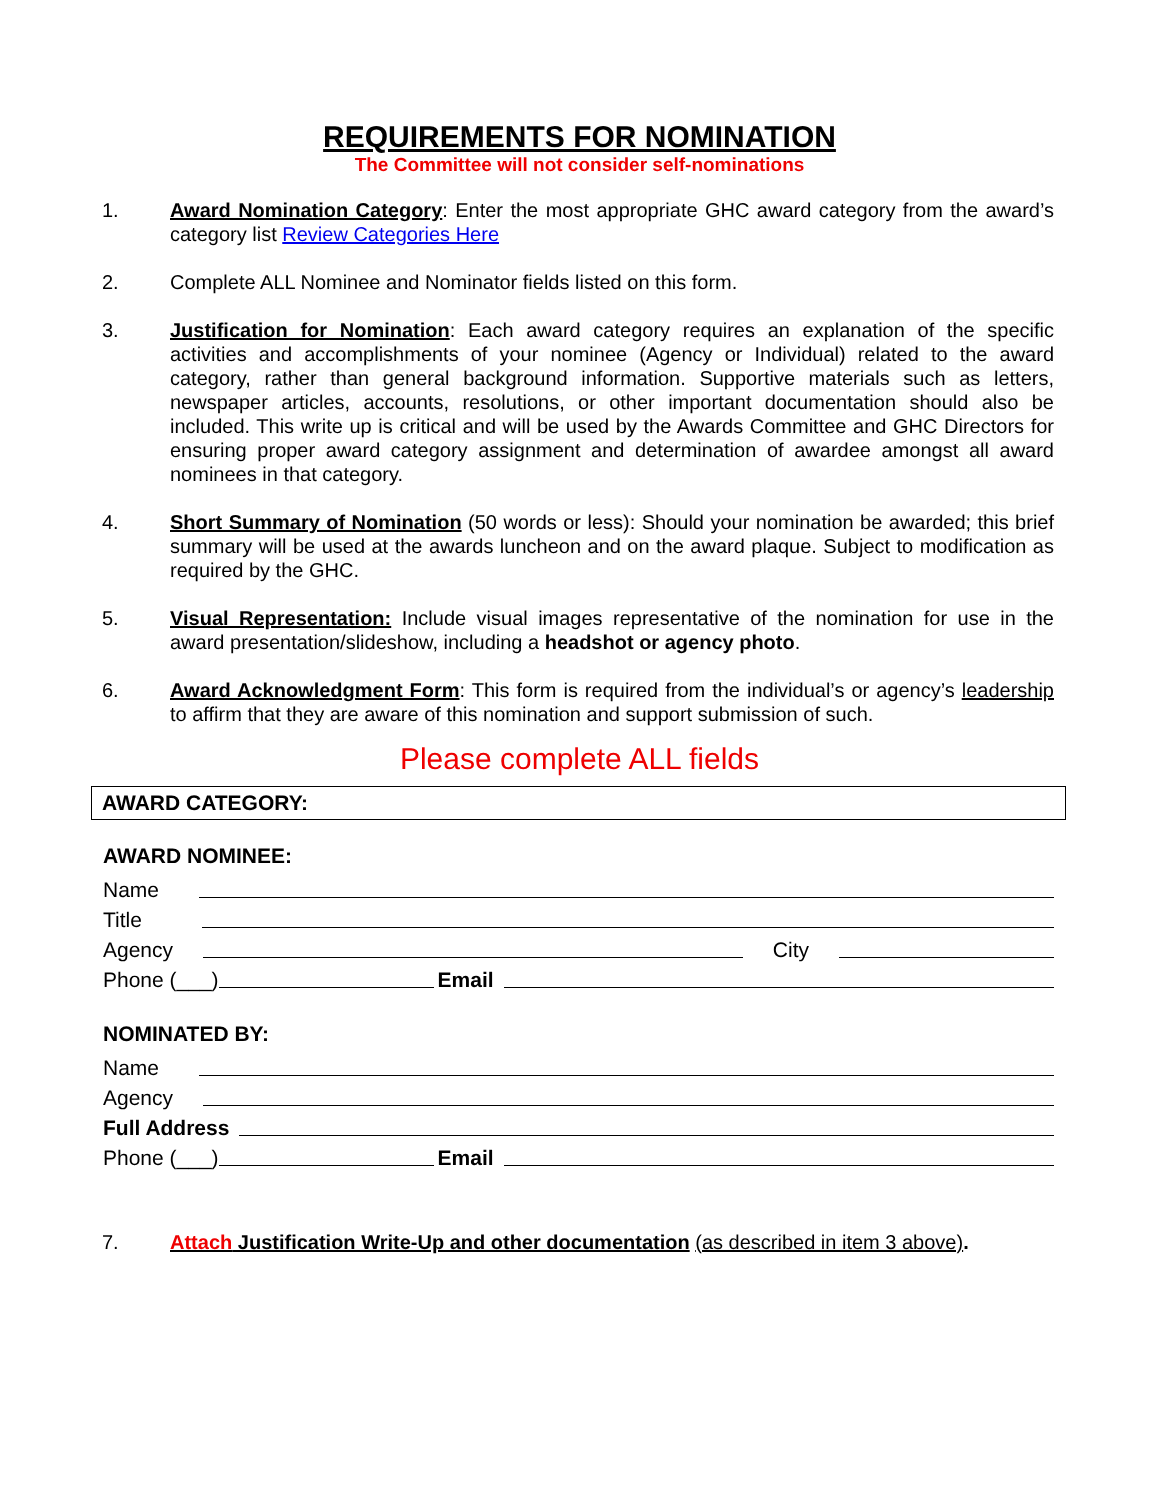REQUIREMENTS FOR NOMINATION
The Committee will not consider self-nominations
1. Award Nomination Category: Enter the most appropriate GHC award category from the award’s category list Review Categories Here
2. Complete ALL Nominee and Nominator fields listed on this form.
3. Justification for Nomination: Each award category requires an explanation of the specific activities and accomplishments of your nominee (Agency or Individual) related to the award category, rather than general background information. Supportive materials such as letters, newspaper articles, accounts, resolutions, or other important documentation should also be included. This write up is critical and will be used by the Awards Committee and GHC Directors for ensuring proper award category assignment and determination of awardee amongst all award nominees in that category.
4. Short Summary of Nomination (50 words or less): Should your nomination be awarded; this brief summary will be used at the awards luncheon and on the award plaque. Subject to modification as required by the GHC.
5. Visual Representation: Include visual images representative of the nomination for use in the award presentation/slideshow, including a headshot or agency photo.
6. Award Acknowledgment Form: This form is required from the individual’s or agency’s leadership to affirm that they are aware of this nomination and support submission of such.
Please complete ALL fields
AWARD CATEGORY:
AWARD NOMINEE:
Name
Title
Agency City
Phone (___) Email
NOMINATED BY:
Name
Agency
Full Address
Phone (___) Email
7. Attach Justification Write-Up and other documentation (as described in item 3 above).